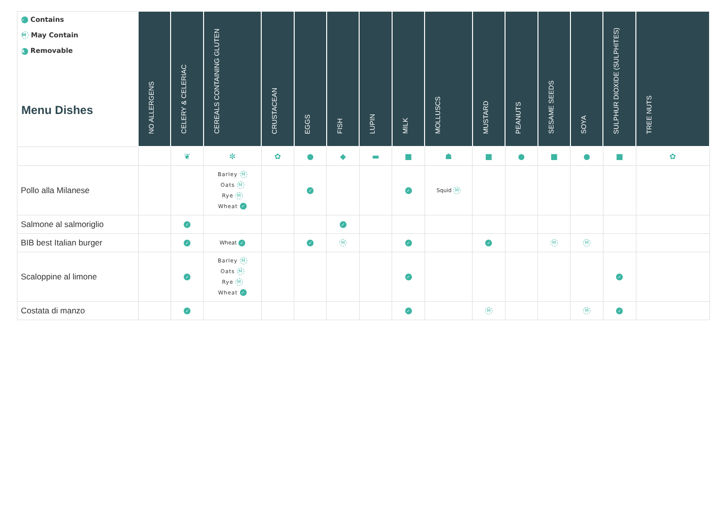| ✓ Contains M May Contain R Removable Menu Dishes | NO ALLERGENS | CELERY & CELERIAC | CEREALS CONTAINING GLUTEN | CRUSTACEAN | EGGS | FISH | LUPIN | MILK | MOLLUSCS | MUSTARD | PEANUTS | SESAME SEEDS | SOYA | SULPHUR DIOXIDE (SULPHITES) | TREE NUTS |
| --- | --- | --- | --- | --- | --- | --- | --- | --- | --- | --- | --- | --- | --- | --- | --- |
| | | ❦ | ✼ | ✿ | ● | ◆ | ▬ | ■ | ☗ | ■ | ● | ■ | ● | ■ | ✿ |
| Pollo alla Milanese | | | Barley M Oats M Rye M Wheat ✓ | | ✓ | | | ✓ | Squid M | | | | | | |
| Salmone al salmoriglio | | ✓ | | | | ✓ | | | | | | | | | |
| BIB best Italian burger | | ✓ | Wheat ✓ | | ✓ | M | | ✓ | | ✓ | | M | M | | |
| Scaloppine al limone | | ✓ | Barley M Oats M Rye M Wheat ✓ | | | | | ✓ | | | | | | ✓ | |
| Costata di manzo | | ✓ | | | | | | ✓ | | M | | | M | ✓ | |